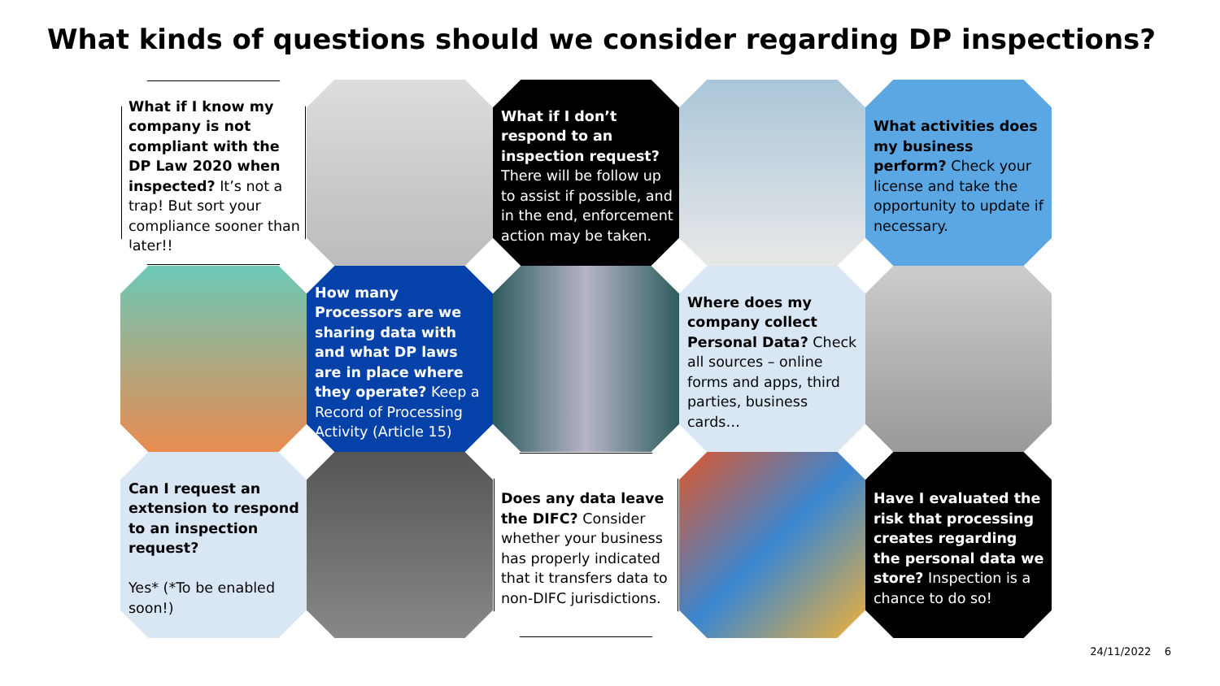What kinds of questions should we consider regarding DP inspections?
What if I know my company is not compliant with the DP Law 2020 when inspected? It’s not a trap! But sort your compliance sooner than later!!
What if I don’t respond to an inspection request? There will be follow up to assist if possible, and in the end, enforcement action may be taken.
What activities does my business perform? Check your license and take the opportunity to update if necessary.
How many Processors are we sharing data with and what DP laws are in place where they operate? Keep a Record of Processing Activity (Article 15)
Where does my company collect Personal Data? Check all sources – online forms and apps, third parties, business cards…
Can I request an extension to respond to an inspection request?
Yes* (*To be enabled soon!)
Does any data leave the DIFC? Consider whether your business has properly indicated that it transfers data to non-DIFC jurisdictions.
Have I evaluated the risk that processing creates regarding the personal data we store? Inspection is a chance to do so!
24/11/2022 6